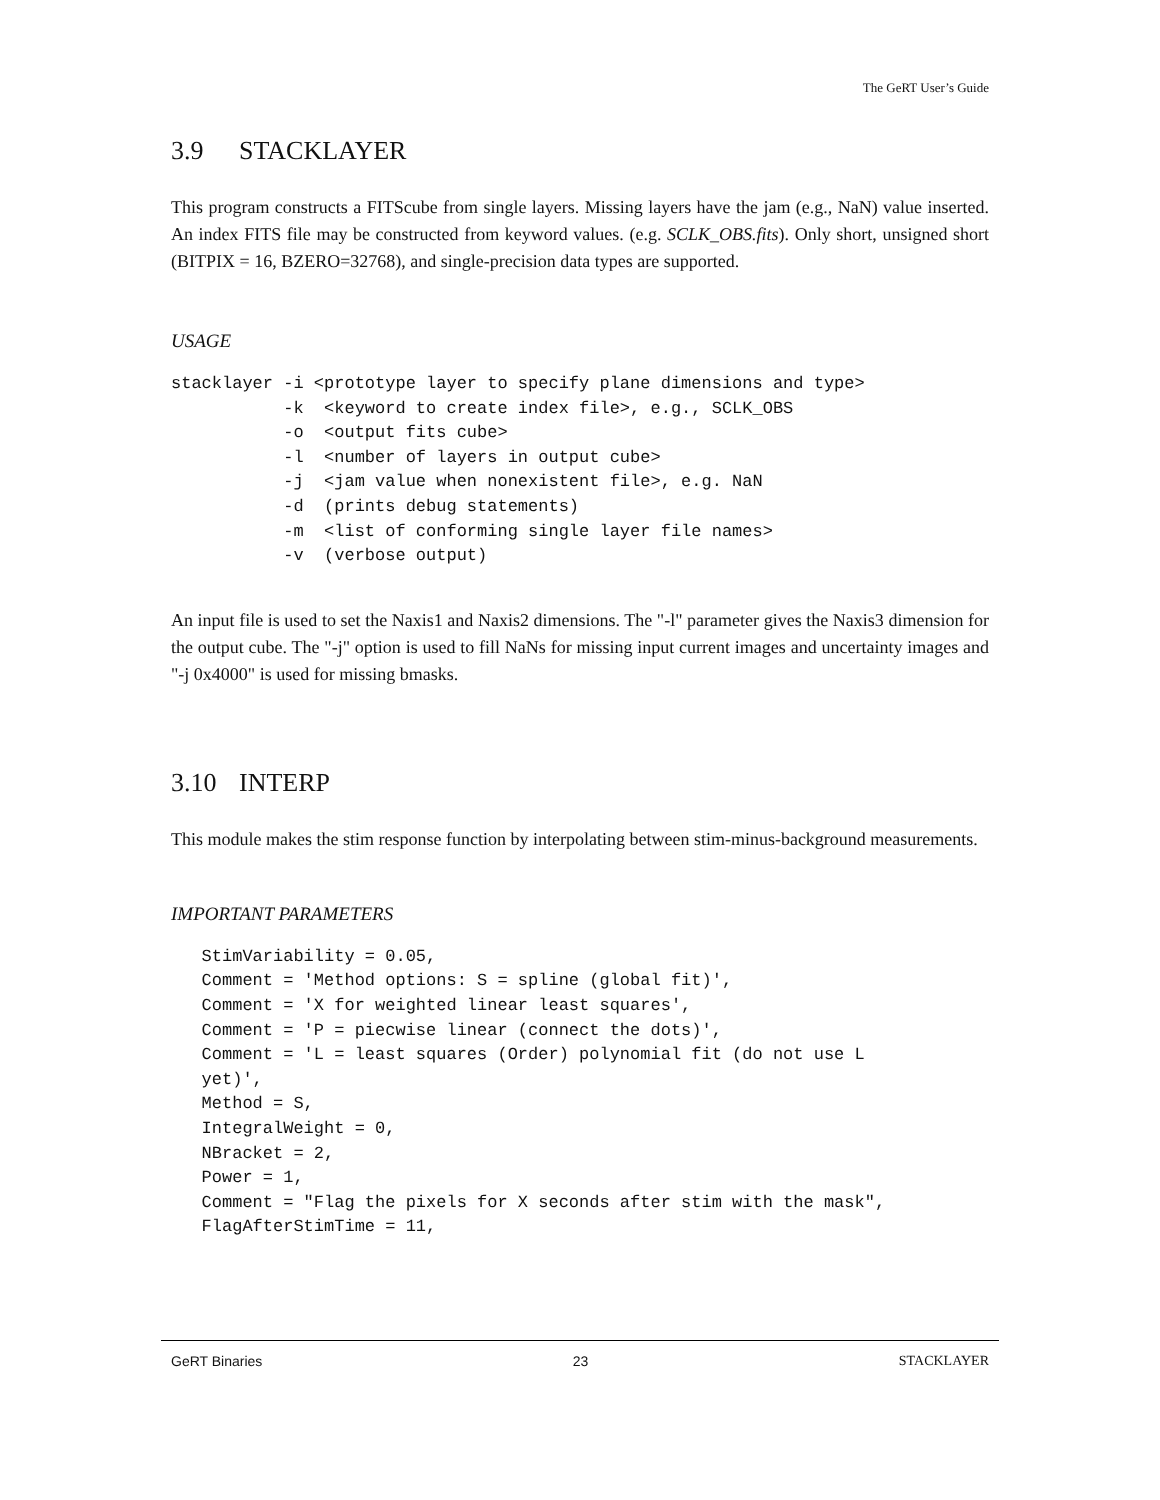The GeRT User’s Guide
3.9 STACKLAYER
This program constructs a FITScube from single layers. Missing layers have the jam (e.g., NaN) value inserted. An index FITS file may be constructed from keyword values. (e.g. SCLK_OBS.fits). Only short, unsigned short (BITPIX = 16, BZERO=32768), and single-precision data types are supported.
USAGE
stacklayer -i <prototype layer to specify plane dimensions and type>
           -k  <keyword to create index file>, e.g., SCLK_OBS
           -o  <output fits cube>
           -l  <number of layers in output cube>
           -j  <jam value when nonexistent file>, e.g. NaN
           -d  (prints debug statements)
           -m  <list of conforming single layer file names>
           -v  (verbose output)
An input file is used to set the Naxis1 and Naxis2 dimensions. The "-l" parameter gives the Naxis3 dimension for the output cube. The "-j" option is used to fill NaNs for missing input current images and uncertainty images and "-j 0x4000" is used for missing bmasks.
3.10 INTERP
This module makes the stim response function by interpolating between stim-minus-background measurements.
IMPORTANT PARAMETERS
   StimVariability = 0.05,
   Comment = 'Method options: S = spline (global fit)',
   Comment = 'X for weighted linear least squares',
   Comment = 'P = piecwise linear (connect the dots)',
   Comment = 'L = least squares (Order) polynomial fit (do not use L
   yet)',
   Method = S,
   IntegralWeight = 0,
   NBracket = 2,
   Power = 1,
   Comment = "Flag the pixels for X seconds after stim with the mask",
   FlagAfterStimTime = 11,
GeRT Binaries 23 STACKLAYER